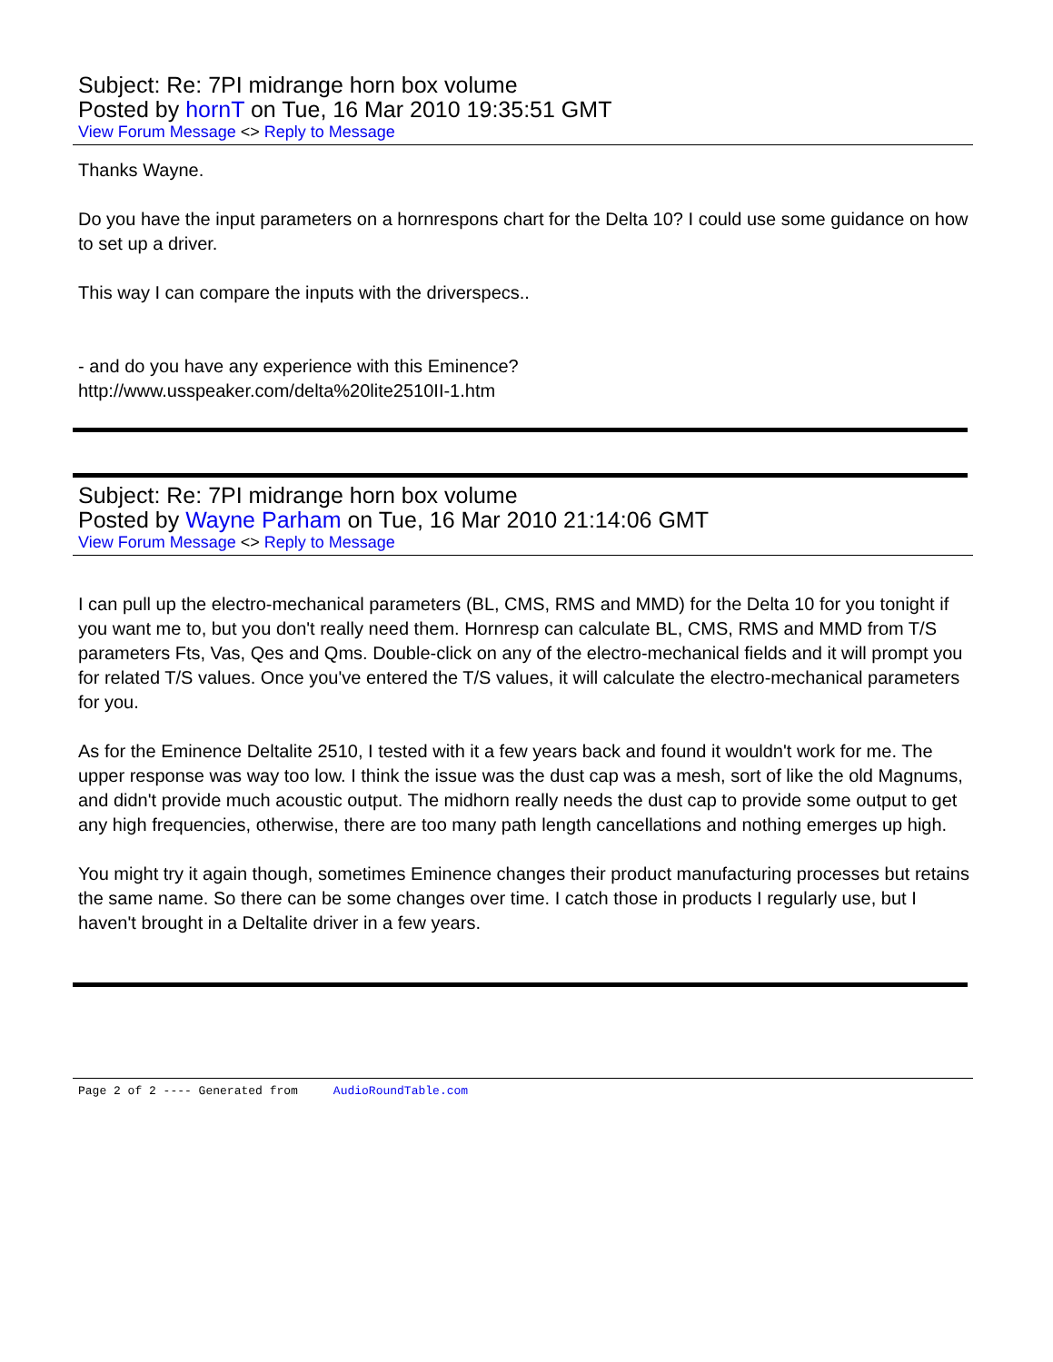Subject: Re: 7PI midrange horn box volume
Posted by hornT on Tue, 16 Mar 2010 19:35:51 GMT
View Forum Message <> Reply to Message
Thanks Wayne.
Do you have the input parameters on a hornrespons chart for the Delta 10? I could use some guidance on how to set up a driver.
This way I can compare the inputs with the driverspecs..
- and do you have any experience with this Eminence?
http://www.usspeaker.com/delta%20lite2510II-1.htm
Subject: Re: 7PI midrange horn box volume
Posted by Wayne Parham on Tue, 16 Mar 2010 21:14:06 GMT
View Forum Message <> Reply to Message
I can pull up the electro-mechanical parameters (BL, CMS, RMS and MMD) for the Delta 10 for you tonight if you want me to, but you don't really need them. Hornresp can calculate BL, CMS, RMS and MMD from T/S parameters Fts, Vas, Qes and Qms. Double-click on any of the electro-mechanical fields and it will prompt you for related T/S values. Once you've entered the T/S values, it will calculate the electro-mechanical parameters for you.
As for the Eminence Deltalite 2510, I tested with it a few years back and found it wouldn't work for me. The upper response was way too low. I think the issue was the dust cap was a mesh, sort of like the old Magnums, and didn't provide much acoustic output. The midhorn really needs the dust cap to provide some output to get any high frequencies, otherwise, there are too many path length cancellations and nothing emerges up high.
You might try it again though, sometimes Eminence changes their product manufacturing processes but retains the same name. So there can be some changes over time. I catch those in products I regularly use, but I haven't brought in a Deltalite driver in a few years.
Page 2 of 2 ---- Generated from AudioRoundTable.com